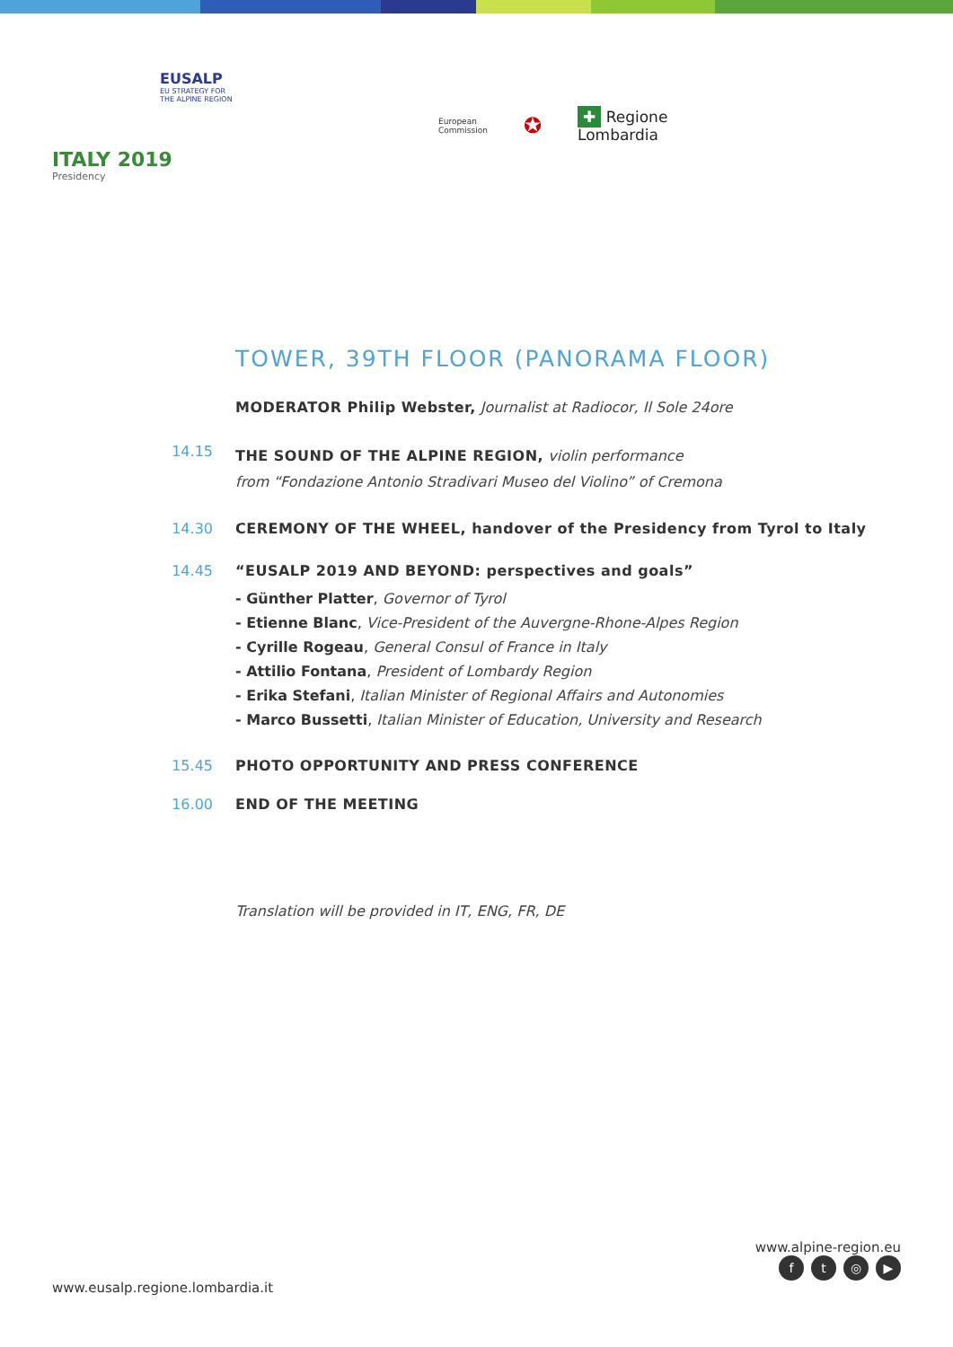EUSALP
EU STRATEGY FOR
THE ALPINE REGION
ITALY 2019
Presidency
European
Commission
✪
✚ Regione
Lombardia
TOWER, 39TH FLOOR (PANORAMA FLOOR)
MODERATOR Philip Webster, Journalist at Radiocor, Il Sole 24ore
14.15
THE SOUND OF THE ALPINE REGION, violin performance
from “Fondazione Antonio Stradivari Museo del Violino” of Cremona
14.30 CEREMONY OF THE WHEEL, handover of the Presidency from Tyrol to Italy
14.45 “EUSALP 2019 AND BEYOND: perspectives and goals”
- Günther Platter, Governor of Tyrol
- Etienne Blanc, Vice-President of the Auvergne-Rhone-Alpes Region
- Cyrille Rogeau, General Consul of France in Italy
- Attilio Fontana, President of Lombardy Region
- Erika Stefani, Italian Minister of Regional Affairs and Autonomies
- Marco Bussetti, Italian Minister of Education, University and Research
15.45 PHOTO OPPORTUNITY AND PRESS CONFERENCE
16.00 END OF THE MEETING
Translation will be provided in IT, ENG, FR, DE
www.alpine-region.eu
ft ◎ ▶
www.eusalp.regione.lombardia.it